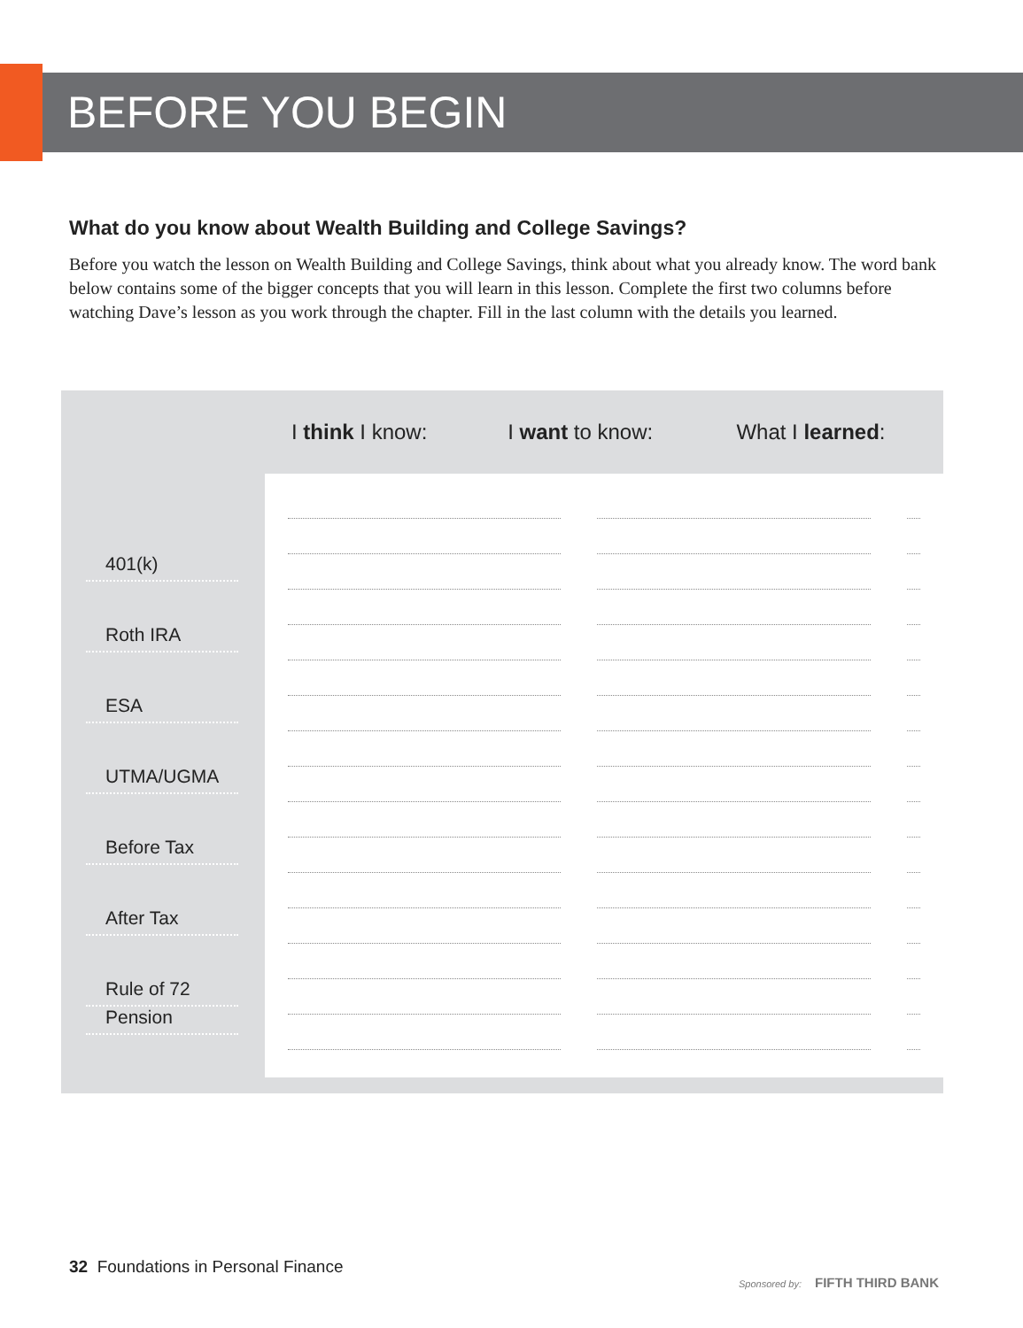BEFORE YOU BEGIN
What do you know about Wealth Building and College Savings?
Before you watch the lesson on Wealth Building and College Savings, think about what you already know. The word bank below contains some of the bigger concepts that you will learn in this lesson. Complete the first two columns before watching Dave’s lesson as you work through the chapter. Fill in the last column with the details you learned.
| | I think I know: | I want to know: | What I learned : |
| --- | --- | --- | --- |
| 401(k) | | | |
| Roth IRA | | | |
| ESA | | | |
| UTMA/UGMA | | | |
| Before Tax | | | |
| After Tax | | | |
| Rule of 72 | | | |
| Pension | | | |
32 Foundations in Personal Finance
Sponsored by: FIFTH THIRD BANK